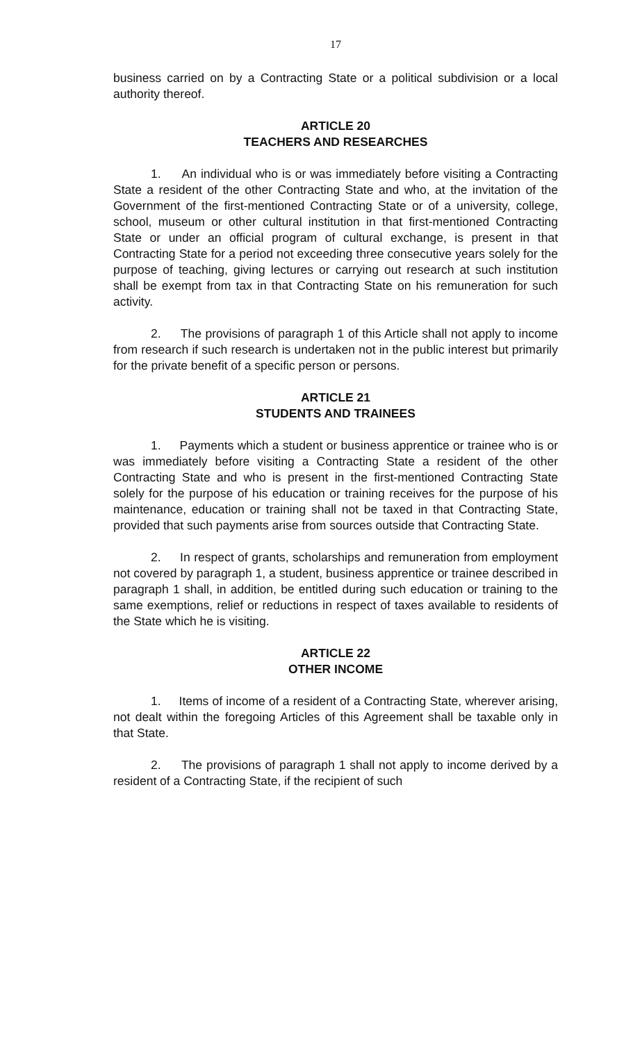17
business carried on by a Contracting State or a political subdivision or a local authority thereof.
ARTICLE 20
TEACHERS AND RESEARCHES
1. An individual who is or was immediately before visiting a Contracting State a resident of the other Contracting State and who, at the invitation of the Government of the first-mentioned Contracting State or of a university, college, school, museum or other cultural institution in that first-mentioned Contracting State or under an official program of cultural exchange, is present in that Contracting State for a period not exceeding three consecutive years solely for the purpose of teaching, giving lectures or carrying out research at such institution shall be exempt from tax in that Contracting State on his remuneration for such activity.
2. The provisions of paragraph 1 of this Article shall not apply to income from research if such research is undertaken not in the public interest but primarily for the private benefit of a specific person or persons.
ARTICLE 21
STUDENTS AND TRAINEES
1. Payments which a student or business apprentice or trainee who is or was immediately before visiting a Contracting State a resident of the other Contracting State and who is present in the first-mentioned Contracting State solely for the purpose of his education or training receives for the purpose of his maintenance, education or training shall not be taxed in that Contracting State, provided that such payments arise from sources outside that Contracting State.
2. In respect of grants, scholarships and remuneration from employment not covered by paragraph 1, a student, business apprentice or trainee described in paragraph 1 shall, in addition, be entitled during such education or training to the same exemptions, relief or reductions in respect of taxes available to residents of the State which he is visiting.
ARTICLE 22
OTHER INCOME
1. Items of income of a resident of a Contracting State, wherever arising, not dealt within the foregoing Articles of this Agreement shall be taxable only in that State.
2. The provisions of paragraph 1 shall not apply to income derived by a resident of a Contracting State, if the recipient of such